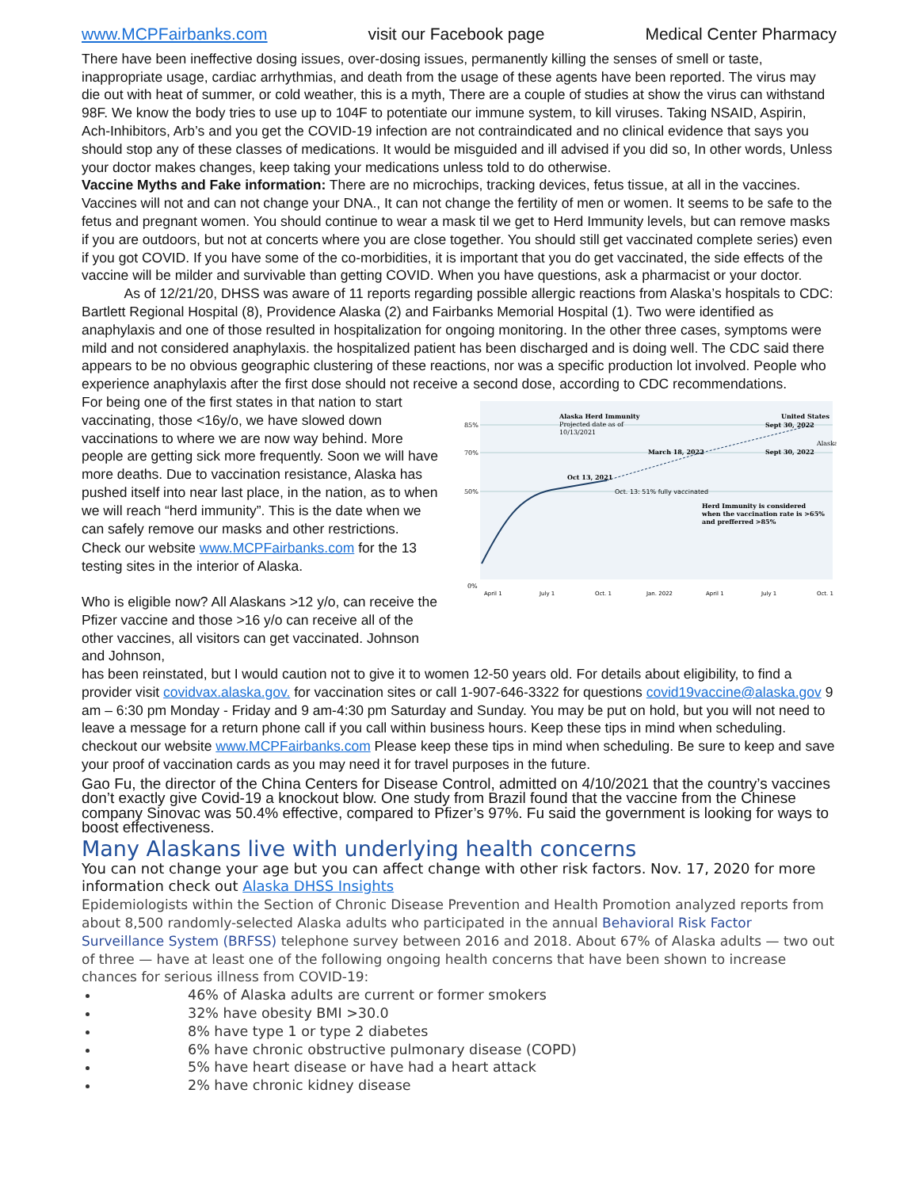www.MCPFairbanks.com visit our Facebook page Medical Center Pharmacy
There have been ineffective dosing issues, over-dosing issues, permanently killing the senses of smell or taste, inappropriate usage, cardiac arrhythmias, and death from the usage of these agents have been reported. The virus may die out with heat of summer, or cold weather, this is a myth, There are a couple of studies at show the virus can withstand 98F. We know the body tries to use up to 104F to potentiate our immune system, to kill viruses. Taking NSAID, Aspirin, Ach-Inhibitors, Arb’s and you get the COVID-19 infection are not contraindicated and no clinical evidence that says you should stop any of these classes of medications. It would be misguided and ill advised if you did so, In other words, Unless your doctor makes changes, keep taking your medications unless told to do otherwise.
Vaccine Myths and Fake information: There are no microchips, tracking devices, fetus tissue, at all in the vaccines. Vaccines will not and can not change your DNA., It can not change the fertility of men or women. It seems to be safe to the fetus and pregnant women. You should continue to wear a mask til we get to Herd Immunity levels, but can remove masks if you are outdoors, but not at concerts where you are close together. You should still get vaccinated complete series) even if you got COVID. If you have some of the co-morbidities, it is important that you do get vaccinated, the side effects of the vaccine will be milder and survivable than getting COVID. When you have questions, ask a pharmacist or your doctor.
As of 12/21/20, DHSS was aware of 11 reports regarding possible allergic reactions from Alaska’s hospitals to CDC: Bartlett Regional Hospital (8), Providence Alaska (2) and Fairbanks Memorial Hospital (1). Two were identified as anaphylaxis and one of those resulted in hospitalization for ongoing monitoring. In the other three cases, symptoms were mild and not considered anaphylaxis. the hospitalized patient has been discharged and is doing well. The CDC said there appears to be no obvious geographic clustering of these reactions, nor was a specific production lot involved. People who experience anaphylaxis after the first dose should not receive a second dose, according to CDC recommendations.
For being one of the first states in that nation to start vaccinating, those <16y/o, we have slowed down vaccinations to where we are now way behind. More people are getting sick more frequently. Soon we will have more deaths. Due to vaccination resistance, Alaska has pushed itself into near last place, in the nation, as to when we will reach “herd immunity”. This is the date when we can safely remove our masks and other restrictions.
Check our website www.MCPFairbanks.com for the 13 testing sites in the interior of Alaska.
Who is eligible now? All Alaskans >12 y/o, can receive the Pfizer vaccine and those >16 y/o can receive all of the other vaccines, all visitors can get vaccinated. Johnson and Johnson,
85%
70%
50%
0%
Alaska Herd Immunity
Projected date as of
10/13/2021
United States
Sept 30, 2022
Alaska
March 18, 2022
Sept 30, 2022
Oct 13, 2021
Oct. 13: 51% fully vaccinated
Herd Immunity is considered
when the vaccination rate is >65%
and prefferred >85%
April 1
July 1
Oct. 1
Jan. 2022
April 1
July 1
Oct. 1
has been reinstated, but I would caution not to give it to women 12-50 years old. For details about eligibility, to find a provider visit covidvax.alaska.gov. for vaccination sites or call 1-907-646-3322 for questions covid19vaccine@alaska.gov 9 am – 6:30 pm Monday - Friday and 9 am-4:30 pm Saturday and Sunday. You may be put on hold, but you will not need to leave a message for a return phone call if you call within business hours. Keep these tips in mind when scheduling. checkout our website www.MCPFairbanks.com Please keep these tips in mind when scheduling. Be sure to keep and save your proof of vaccination cards as you may need it for travel purposes in the future.
Gao Fu, the director of the China Centers for Disease Control, admitted on 4/10/2021 that the country’s vaccines don’t exactly give Covid-19 a knockout blow. One study from Brazil found that the vaccine from the Chinese company Sinovac was 50.4% effective, compared to Pfizer’s 97%. Fu said the government is looking for ways to boost effectiveness.
Many Alaskans live with underlying health concerns
You can not change your age but you can affect change with other risk factors. Nov. 17, 2020 for more information check out Alaska DHSS Insights
Epidemiologists within the Section of Chronic Disease Prevention and Health Promotion analyzed reports from about 8,500 randomly-selected Alaska adults who participated in the annual Behavioral Risk Factor Surveillance System (BRFSS) telephone survey between 2016 and 2018. About 67% of Alaska adults — two out of three — have at least one of the following ongoing health concerns that have been shown to increase chances for serious illness from COVID-19:
46% of Alaska adults are current or former smokers
32% have obesity BMI >30.0
8% have type 1 or type 2 diabetes
6% have chronic obstructive pulmonary disease (COPD)
5% have heart disease or have had a heart attack
2% have chronic kidney disease